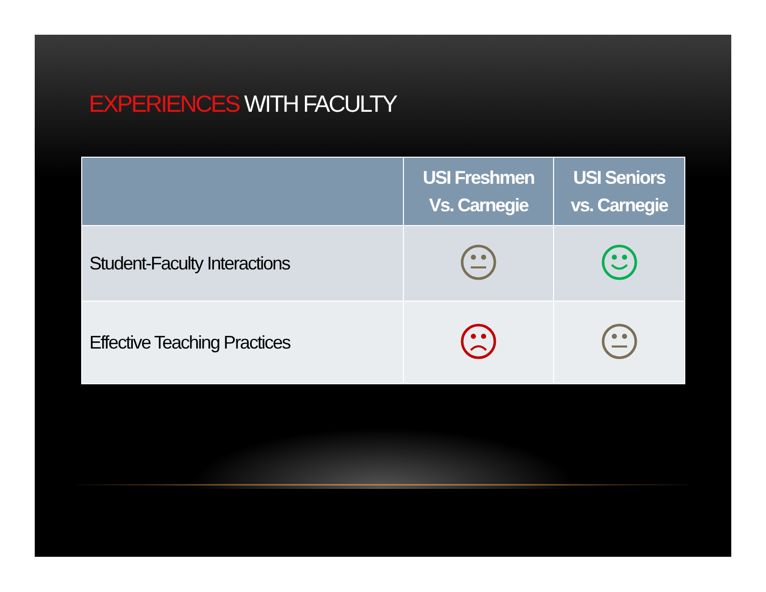EXPERIENCES WITH FACULTY
| | USI Freshmen Vs. Carnegie | USI Seniors vs. Carnegie |
| --- | --- | --- |
| Student-Faculty Interactions | | |
| Effective Teaching Practices | | |